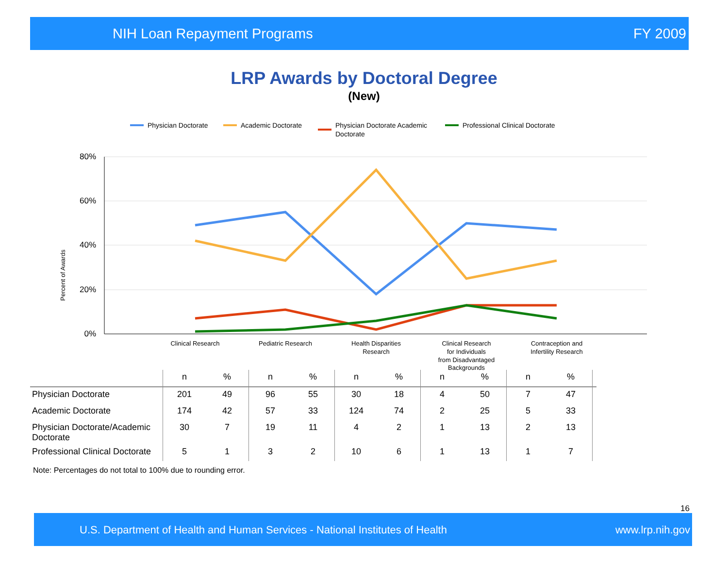NIH Loan Repayment Programs FY 2009
LRP Awards by Doctoral Degree
(New)
Physician Doctorate
Academic Doctorate
Physician Doctorate Academic
Doctorate
Professional Clinical Doctorate
80%
60%
40%
20%
0%
Percent of Awards
Clinical Research
Pediatric Research
Health Disparities
Research
Clinical Research
for Individuals
from Disadvantaged
Backgrounds
Contraception and
Infertility Research
| | n | % | n | % | n | % | n | % | n | % | |
| --- | --- | --- | --- | --- | --- | --- | --- | --- | --- | --- | --- |
| Physician Doctorate | 201 | 49 | 96 | 55 | 30 | 18 | 4 | 50 | 7 | 47 | |
| Academic Doctorate | 174 | 42 | 57 | 33 | 124 | 74 | 2 | 25 | 5 | 33 | |
| Physician Doctorate/Academic Doctorate | 30 | 7 | 19 | 11 | 4 | 2 | 1 | 13 | 2 | 13 | |
| Professional Clinical Doctorate | 5 | 1 | 3 | 2 | 10 | 6 | 1 | 13 | 1 | 7 | |
Note: Percentages do not total to 100% due to rounding error.
16
U.S. Department of Health and Human Services - National Institutes of Health www.lrp.nih.gov